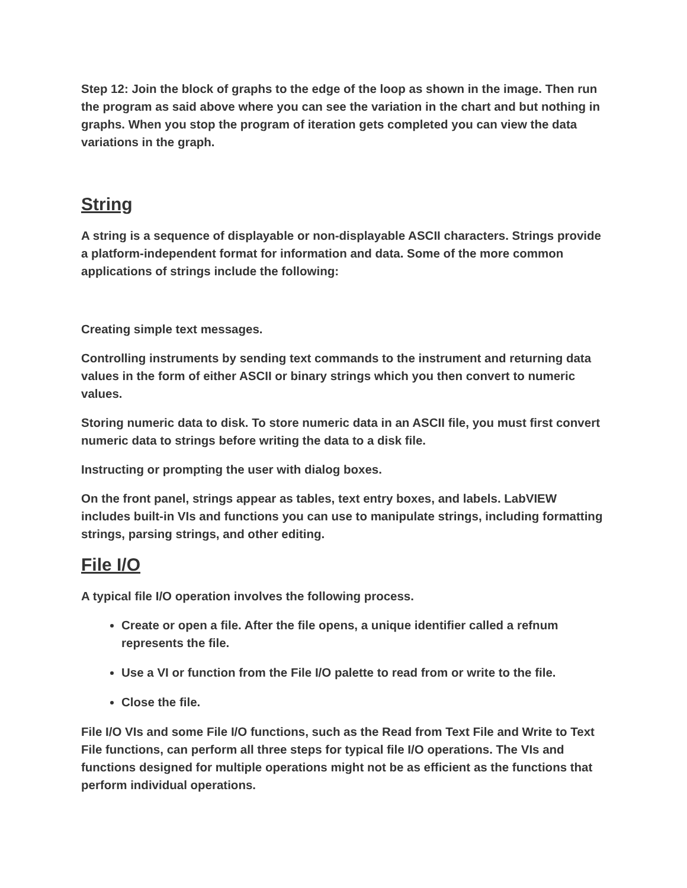Step 12: Join the block of graphs to the edge of the loop as shown in the image. Then run the program as said above where you can see the variation in the chart and but nothing in graphs. When you stop the program of iteration gets completed you can view the data variations in the graph.
String
A string is a sequence of displayable or non-displayable ASCII characters. Strings provide a platform-independent format for information and data. Some of the more common applications of strings include the following:
Creating simple text messages.
Controlling instruments by sending text commands to the instrument and returning data values in the form of either ASCII or binary strings which you then convert to numeric values.
Storing numeric data to disk. To store numeric data in an ASCII file, you must first convert numeric data to strings before writing the data to a disk file.
Instructing or prompting the user with dialog boxes.
On the front panel, strings appear as tables, text entry boxes, and labels. LabVIEW includes built-in VIs and functions you can use to manipulate strings, including formatting strings, parsing strings, and other editing.
File I/O
A typical file I/O operation involves the following process.
Create or open a file. After the file opens, a unique identifier called a refnum represents the file.
Use a VI or function from the File I/O palette to read from or write to the file.
Close the file.
File I/O VIs and some File I/O functions, such as the Read from Text File and Write to Text File functions, can perform all three steps for typical file I/O operations. The VIs and functions designed for multiple operations might not be as efficient as the functions that perform individual operations.